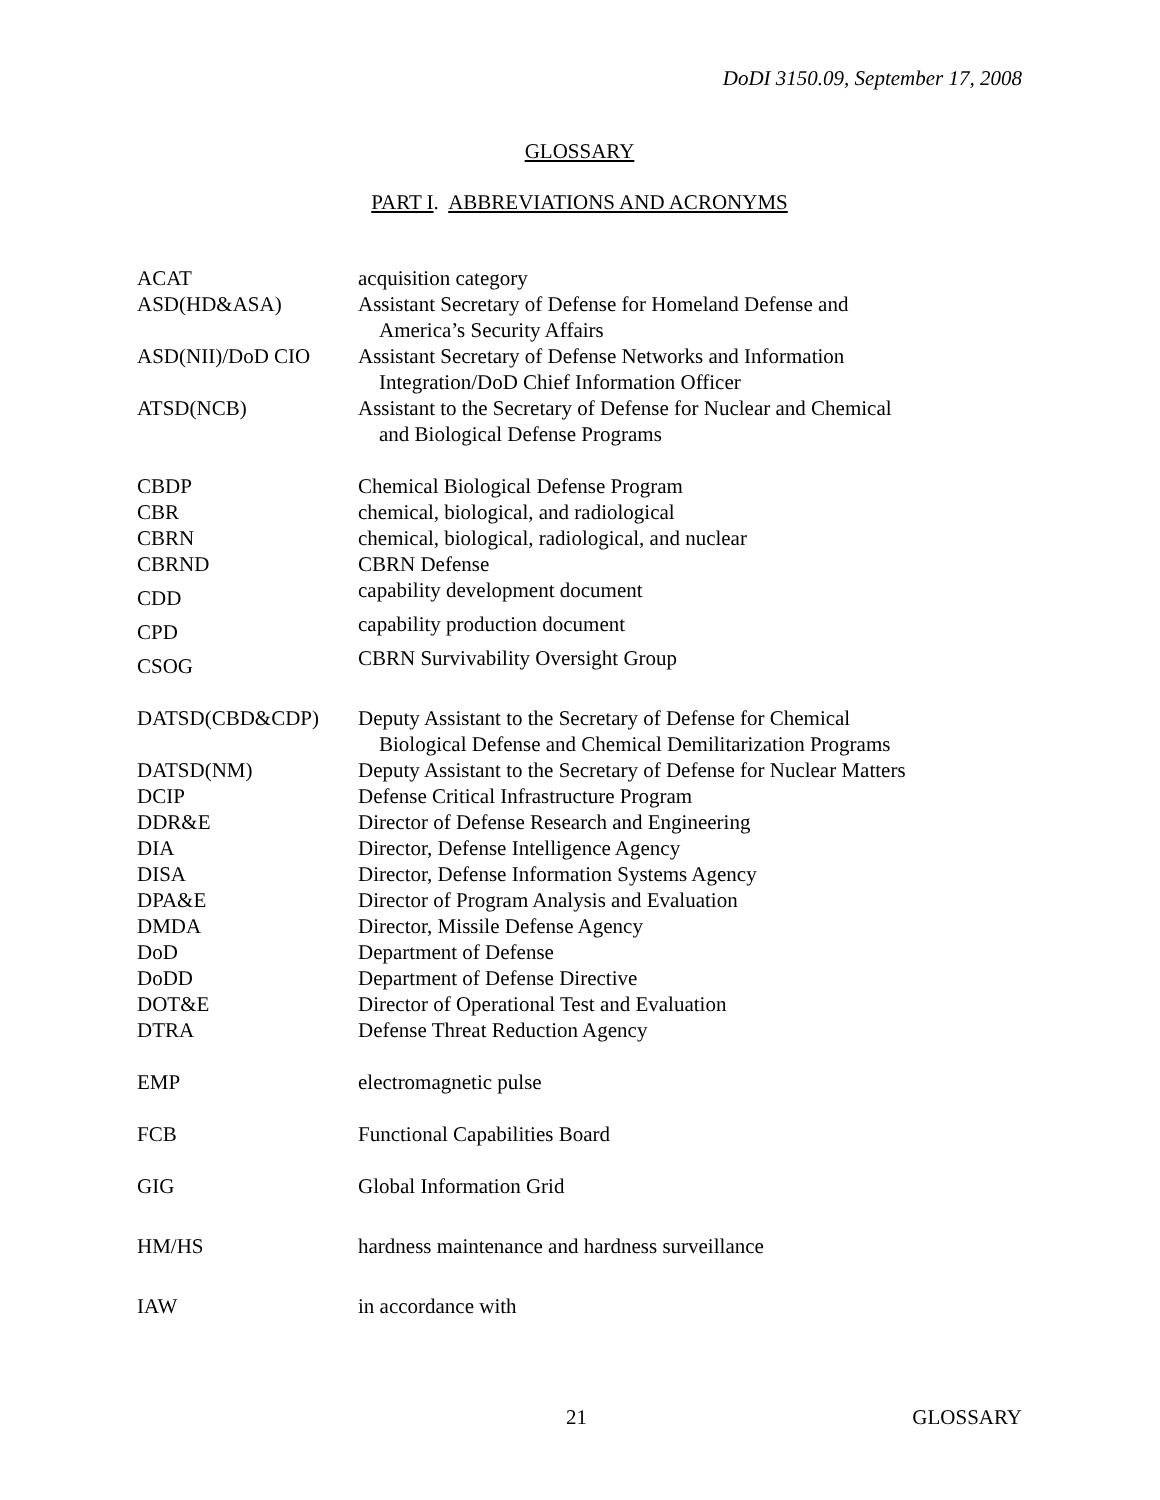DoDI 3150.09, September 17, 2008
GLOSSARY
PART I. ABBREVIATIONS AND ACRONYMS
| ACAT | acquisition category |
| ASD(HD&ASA) | Assistant Secretary of Defense for Homeland Defense and America’s Security Affairs |
| ASD(NII)/DoD CIO | Assistant Secretary of Defense Networks and Information Integration/DoD Chief Information Officer |
| ATSD(NCB) | Assistant to the Secretary of Defense for Nuclear and Chemical and Biological Defense Programs |
| CBDP | Chemical Biological Defense Program |
| CBR | chemical, biological, and radiological |
| CBRN | chemical, biological, radiological, and nuclear |
| CBRND | CBRN Defense |
| CDD | capability development document |
| CPD | capability production document |
| CSOG | CBRN Survivability Oversight Group |
| DATSD(CBD&CDP) | Deputy Assistant to the Secretary of Defense for Chemical Biological Defense and Chemical Demilitarization Programs |
| DATSD(NM) | Deputy Assistant to the Secretary of Defense for Nuclear Matters |
| DCIP | Defense Critical Infrastructure Program |
| DDR&E | Director of Defense Research and Engineering |
| DIA | Director, Defense Intelligence Agency |
| DISA | Director, Defense Information Systems Agency |
| DPA&E | Director of Program Analysis and Evaluation |
| DMDA | Director, Missile Defense Agency |
| DoD | Department of Defense |
| DoDD | Department of Defense Directive |
| DOT&E | Director of Operational Test and Evaluation |
| DTRA | Defense Threat Reduction Agency |
| EMP | electromagnetic pulse |
| FCB | Functional Capabilities Board |
| GIG | Global Information Grid |
| HM/HS | hardness maintenance and hardness surveillance |
| IAW | in accordance with |
21 GLOSSARY